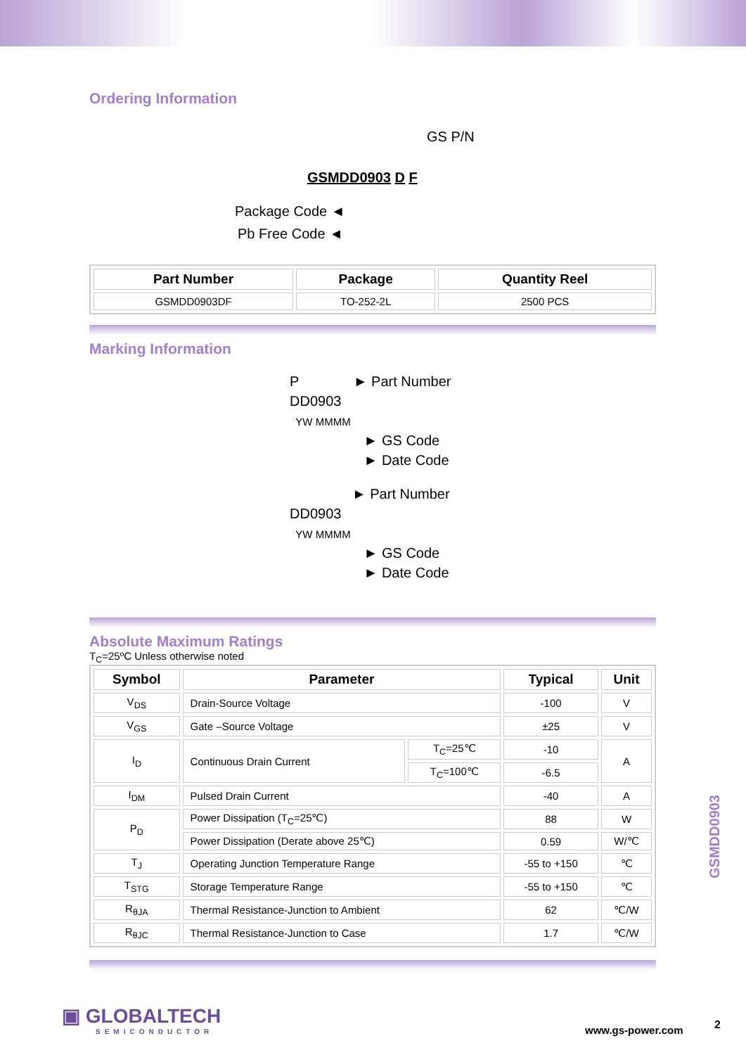Ordering Information
GS P/N
GSMDD0903 D F
Package Code ◄
Pb Free Code ◄
| Part Number | Package | Quantity Reel |
| --- | --- | --- |
| GSMDD0903DF | TO-252-2L | 2500 PCS |
Marking Information
P ► Part Number
DD0903
YW MMMM
► GS Code
► Date Code
► Part Number
DD0903
YW MMMM
► GS Code
► Date Code
Absolute Maximum Ratings
T<sub>C</sub>=25ºC Unless otherwise noted
| Symbol | Parameter | | Typical | Unit |
| --- | --- | --- | --- | --- |
| V<sub>DS</sub> | Drain-Source Voltage | | -100 | V |
| V<sub>GS</sub> | Gate –Source Voltage | | ±25 | V |
| I<sub>D</sub> | Continuous Drain Current | T<sub>C</sub>=25℃ | -10 | A |
| | | T<sub>C</sub>=100℃ | -6.5 | |
| I<sub>DM</sub> | Pulsed Drain Current | | -40 | A |
| P<sub>D</sub> | Power Dissipation (T<sub>C</sub>=25℃) | | 88 | W |
| | Power Dissipation (Derate above 25℃) | | 0.59 | W/℃ |
| T<sub>J</sub> | Operating Junction Temperature Range | | -55 to +150 | ℃ |
| T<sub>STG</sub> | Storage Temperature Range | | -55 to +150 | ℃ |
| R<sub>θJA</sub> | Thermal Resistance-Junction to Ambient | | 62 | ℃/W |
| R<sub>θJC</sub> | Thermal Resistance-Junction to Case | | 1.7 | ℃/W |
GSMDD0903
▣ GLOBALTECH
SEMICONDUCTOR
www.gs-power.com 2